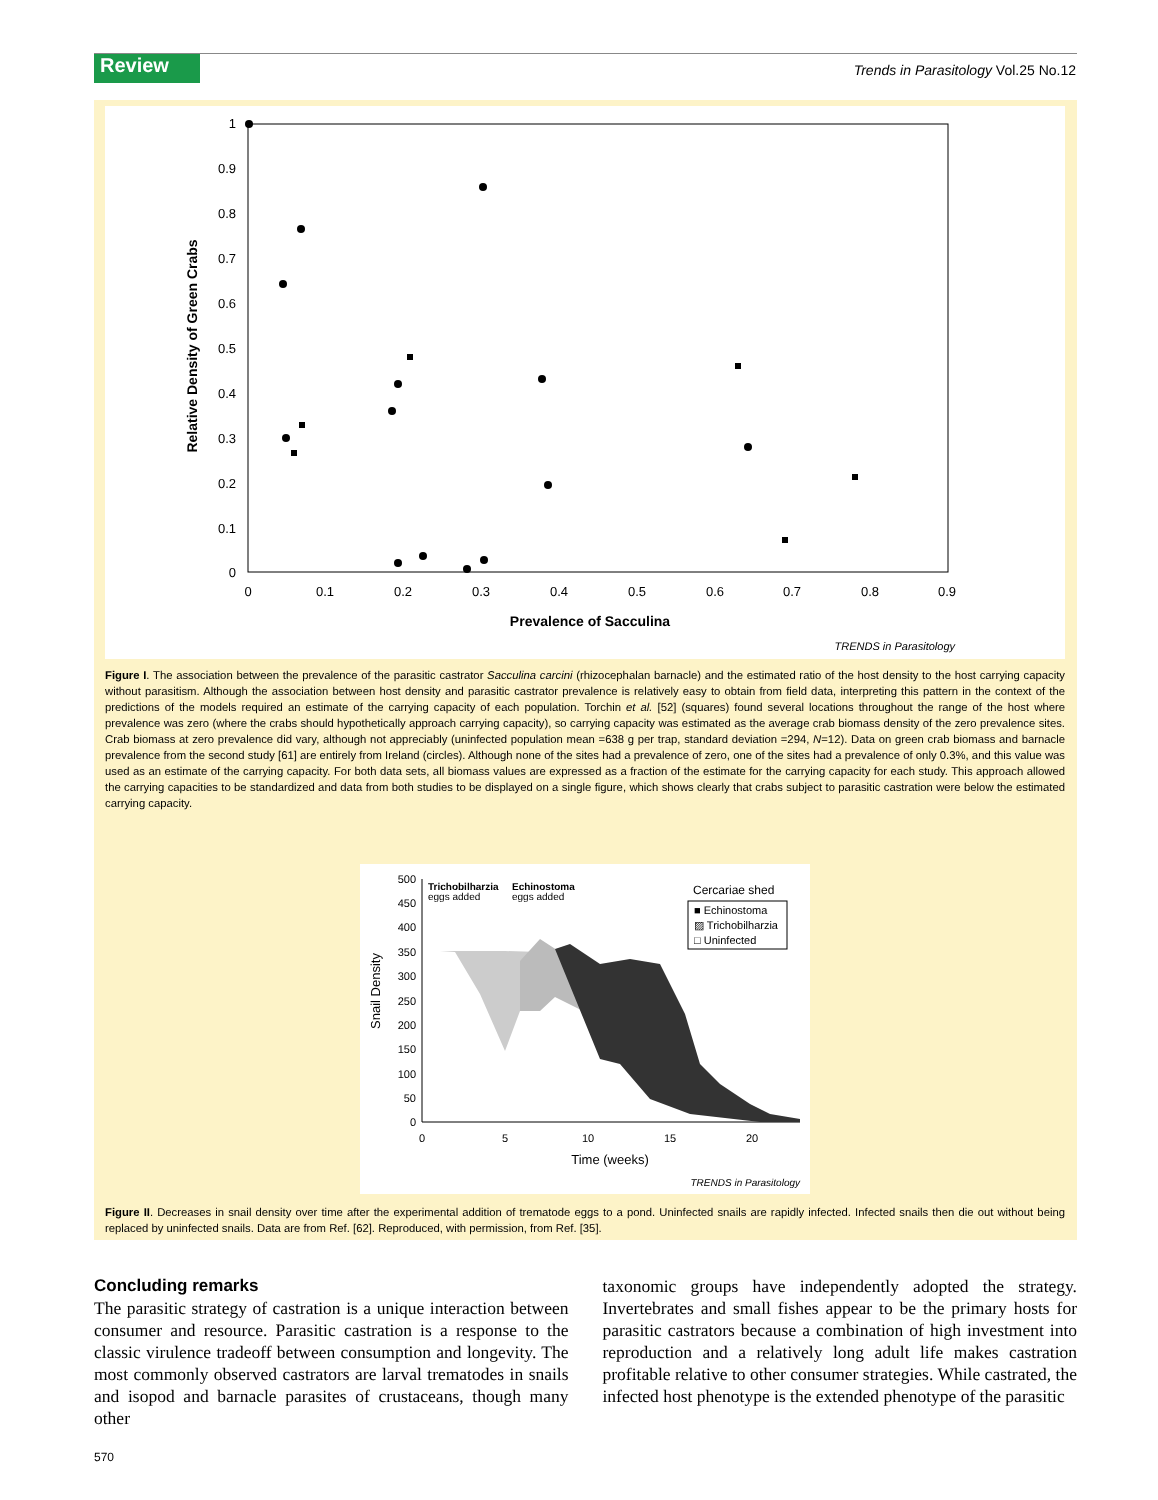Review
Trends in Parasitology Vol.25 No.12
1
0.9
0.8
0.7
0.6
0.5
0.4
0.3
0.2
0.1
0
0
0.1
0.2
0.3
0.4
0.5
0.6
0.7
0.8
0.9
Prevalence of Sacculina
Relative Density of Green Crabs
TRENDS in Parasitology
Figure I. The association between the prevalence of the parasitic castrator Sacculina carcini (rhizocephalan barnacle) and the estimated ratio of the host density to the host carrying capacity without parasitism. Although the association between host density and parasitic castrator prevalence is relatively easy to obtain from field data, interpreting this pattern in the context of the predictions of the models required an estimate of the carrying capacity of each population. Torchin et al. [52] (squares) found several locations throughout the range of the host where prevalence was zero (where the crabs should hypothetically approach carrying capacity), so carrying capacity was estimated as the average crab biomass density of the zero prevalence sites. Crab biomass at zero prevalence did vary, although not appreciably (uninfected population mean =638 g per trap, standard deviation =294, N=12). Data on green crab biomass and barnacle prevalence from the second study [61] are entirely from Ireland (circles). Although none of the sites had a prevalence of zero, one of the sites had a prevalence of only 0.3%, and this value was used as an estimate of the carrying capacity. For both data sets, all biomass values are expressed as a fraction of the estimate for the carrying capacity for each study. This approach allowed the carrying capacities to be standardized and data from both studies to be displayed on a single figure, which shows clearly that crabs subject to parasitic castration were below the estimated carrying capacity.
500
450
400
350
300
250
200
150
100
50
0
0
5
10
15
20
Time (weeks)
Snail Density
Trichobilharzia
eggs added
Echinostoma
eggs added
Cercariae shed
■ Echinostoma
▨ Trichobilharzia
□ Uninfected
TRENDS in Parasitology
Figure II. Decreases in snail density over time after the experimental addition of trematode eggs to a pond. Uninfected snails are rapidly infected. Infected snails then die out without being replaced by uninfected snails. Data are from Ref. [62]. Reproduced, with permission, from Ref. [35].
Concluding remarks
The parasitic strategy of castration is a unique interaction between consumer and resource. Parasitic castration is a response to the classic virulence tradeoff between consumption and longevity. The most commonly observed castrators are larval trematodes in snails and isopod and barnacle parasites of crustaceans, though many other
taxonomic groups have independently adopted the strategy. Invertebrates and small fishes appear to be the primary hosts for parasitic castrators because a combination of high investment into reproduction and a relatively long adult life makes castration profitable relative to other consumer strategies. While castrated, the infected host phenotype is the extended phenotype of the parasitic
570